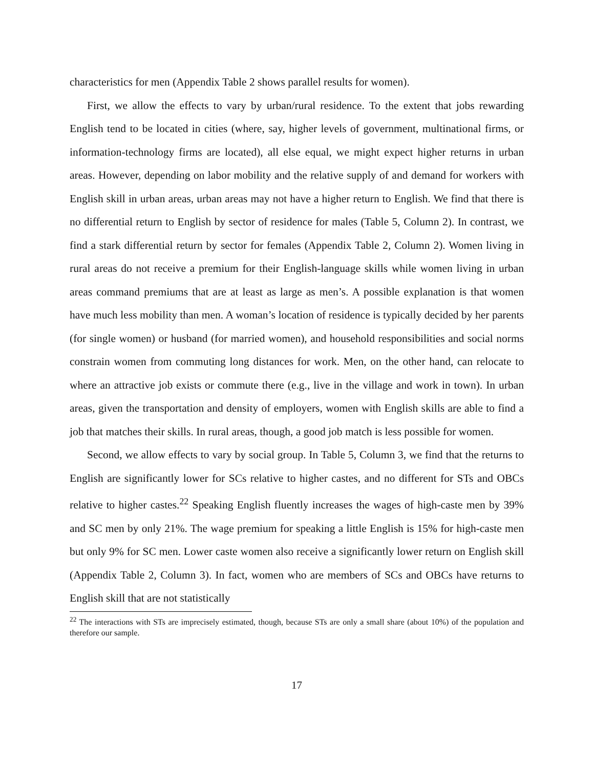characteristics for men (Appendix Table 2 shows parallel results for women).
First, we allow the effects to vary by urban/rural residence. To the extent that jobs rewarding English tend to be located in cities (where, say, higher levels of government, multinational firms, or information-technology firms are located), all else equal, we might expect higher returns in urban areas. However, depending on labor mobility and the relative supply of and demand for workers with English skill in urban areas, urban areas may not have a higher return to English. We find that there is no differential return to English by sector of residence for males (Table 5, Column 2). In contrast, we find a stark differential return by sector for females (Appendix Table 2, Column 2). Women living in rural areas do not receive a premium for their English-language skills while women living in urban areas command premiums that are at least as large as men’s. A possible explanation is that women have much less mobility than men. A woman’s location of residence is typically decided by her parents (for single women) or husband (for married women), and household responsibilities and social norms constrain women from commuting long distances for work. Men, on the other hand, can relocate to where an attractive job exists or commute there (e.g., live in the village and work in town). In urban areas, given the transportation and density of employers, women with English skills are able to find a job that matches their skills. In rural areas, though, a good job match is less possible for women.
Second, we allow effects to vary by social group. In Table 5, Column 3, we find that the returns to English are significantly lower for SCs relative to higher castes, and no different for STs and OBCs relative to higher castes.<sup>22</sup> Speaking English fluently increases the wages of high-caste men by 39% and SC men by only 21%. The wage premium for speaking a little English is 15% for high-caste men but only 9% for SC men. Lower caste women also receive a significantly lower return on English skill (Appendix Table 2, Column 3). In fact, women who are members of SCs and OBCs have returns to English skill that are not statistically
<sup>22</sup> The interactions with STs are imprecisely estimated, though, because STs are only a small share (about 10%) of the population and therefore our sample.
17